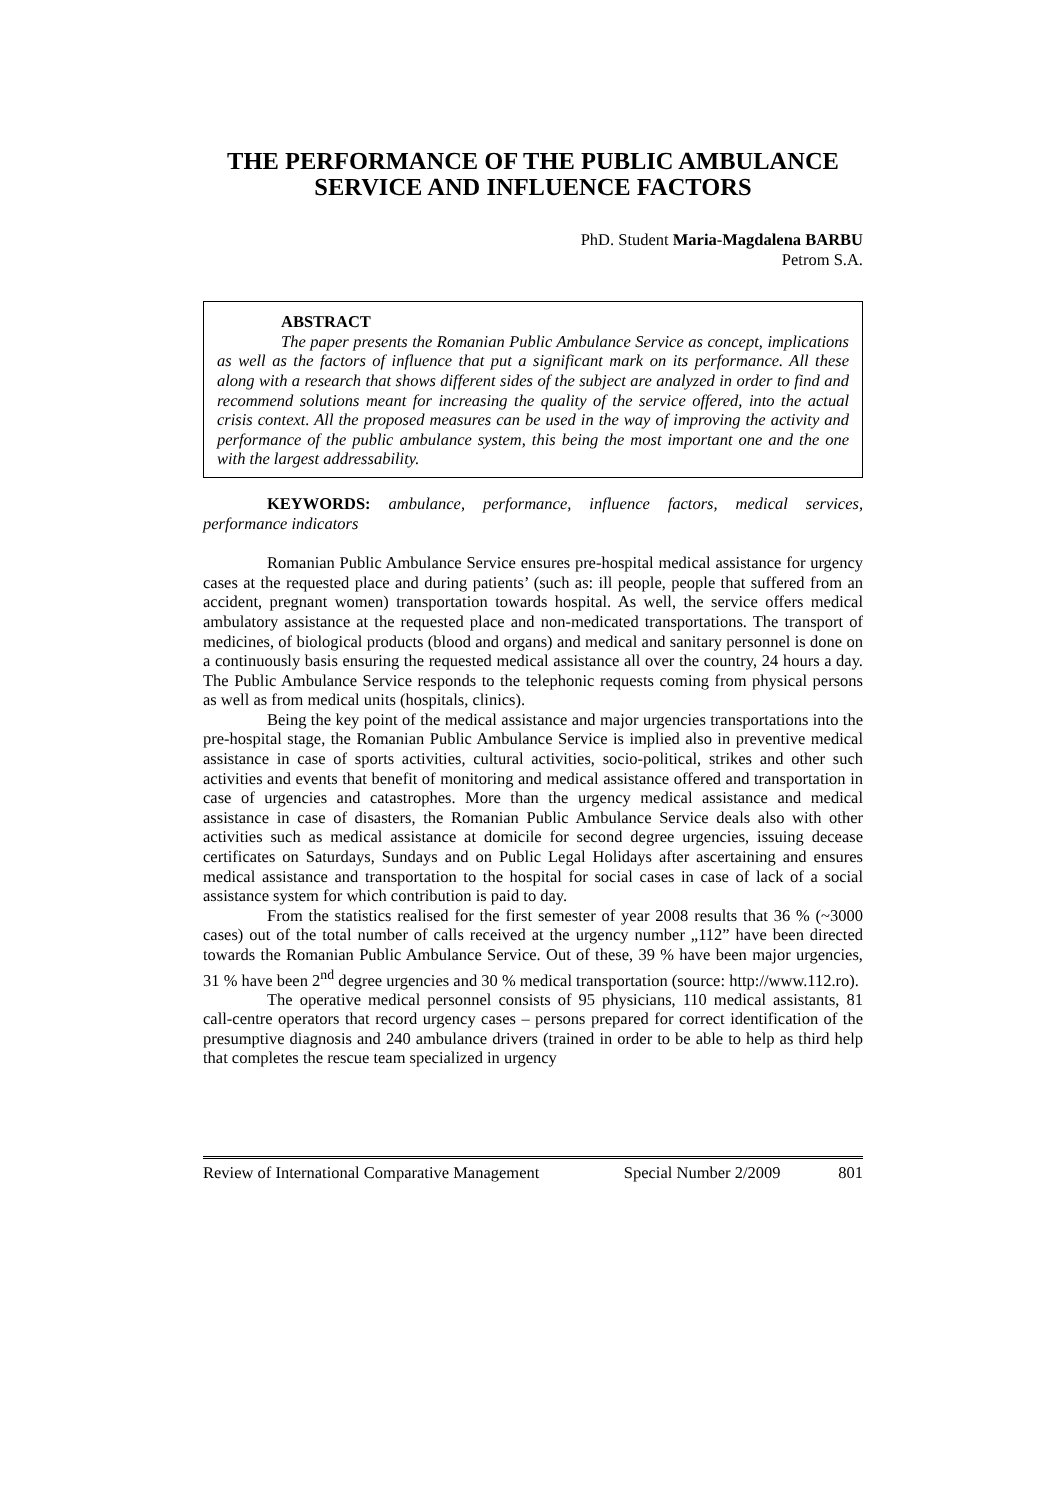THE PERFORMANCE OF THE PUBLIC AMBULANCE SERVICE AND INFLUENCE FACTORS
PhD. Student Maria-Magdalena BARBU
Petrom S.A.
ABSTRACT
The paper presents the Romanian Public Ambulance Service as concept, implications as well as the factors of influence that put a significant mark on its performance. All these along with a research that shows different sides of the subject are analyzed in order to find and recommend solutions meant for increasing the quality of the service offered, into the actual crisis context. All the proposed measures can be used in the way of improving the activity and performance of the public ambulance system, this being the most important one and the one with the largest addressability.
KEYWORDS: ambulance, performance, influence factors, medical services, performance indicators
Romanian Public Ambulance Service ensures pre-hospital medical assistance for urgency cases at the requested place and during patients’ (such as: ill people, people that suffered from an accident, pregnant women) transportation towards hospital. As well, the service offers medical ambulatory assistance at the requested place and non-medicated transportations. The transport of medicines, of biological products (blood and organs) and medical and sanitary personnel is done on a continuously basis ensuring the requested medical assistance all over the country, 24 hours a day. The Public Ambulance Service responds to the telephonic requests coming from physical persons as well as from medical units (hospitals, clinics).
Being the key point of the medical assistance and major urgencies transportations into the pre-hospital stage, the Romanian Public Ambulance Service is implied also in preventive medical assistance in case of sports activities, cultural activities, socio-political, strikes and other such activities and events that benefit of monitoring and medical assistance offered and transportation in case of urgencies and catastrophes. More than the urgency medical assistance and medical assistance in case of disasters, the Romanian Public Ambulance Service deals also with other activities such as medical assistance at domicile for second degree urgencies, issuing decease certificates on Saturdays, Sundays and on Public Legal Holidays after ascertaining and ensures medical assistance and transportation to the hospital for social cases in case of lack of a social assistance system for which contribution is paid to day.
From the statistics realised for the first semester of year 2008 results that 36 % (~3000 cases) out of the total number of calls received at the urgency number „112” have been directed towards the Romanian Public Ambulance Service. Out of these, 39 % have been major urgencies, 31 % have been 2<sup>nd</sup> degree urgencies and 30 % medical transportation (source: http://www.112.ro).
The operative medical personnel consists of 95 physicians, 110 medical assistants, 81 call-centre operators that record urgency cases – persons prepared for correct identification of the presumptive diagnosis and 240 ambulance drivers (trained in order to be able to help as third help that completes the rescue team specialized in urgency
Review of International Comparative Management Special Number 2/2009 801